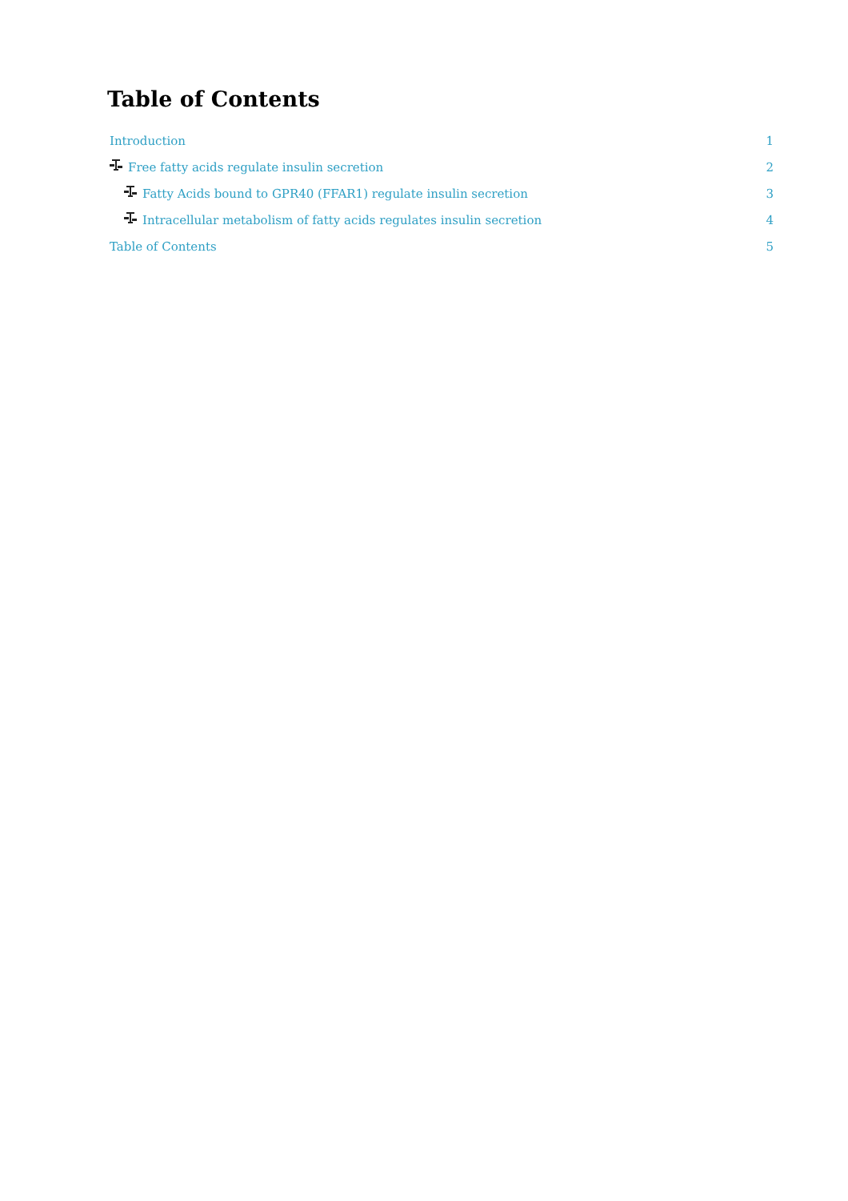Table of Contents
Introduction 1
Free fatty acids regulate insulin secretion 2
Fatty Acids bound to GPR40 (FFAR1) regulate insulin secretion 3
Intracellular metabolism of fatty acids regulates insulin secretion 4
Table of Contents 5